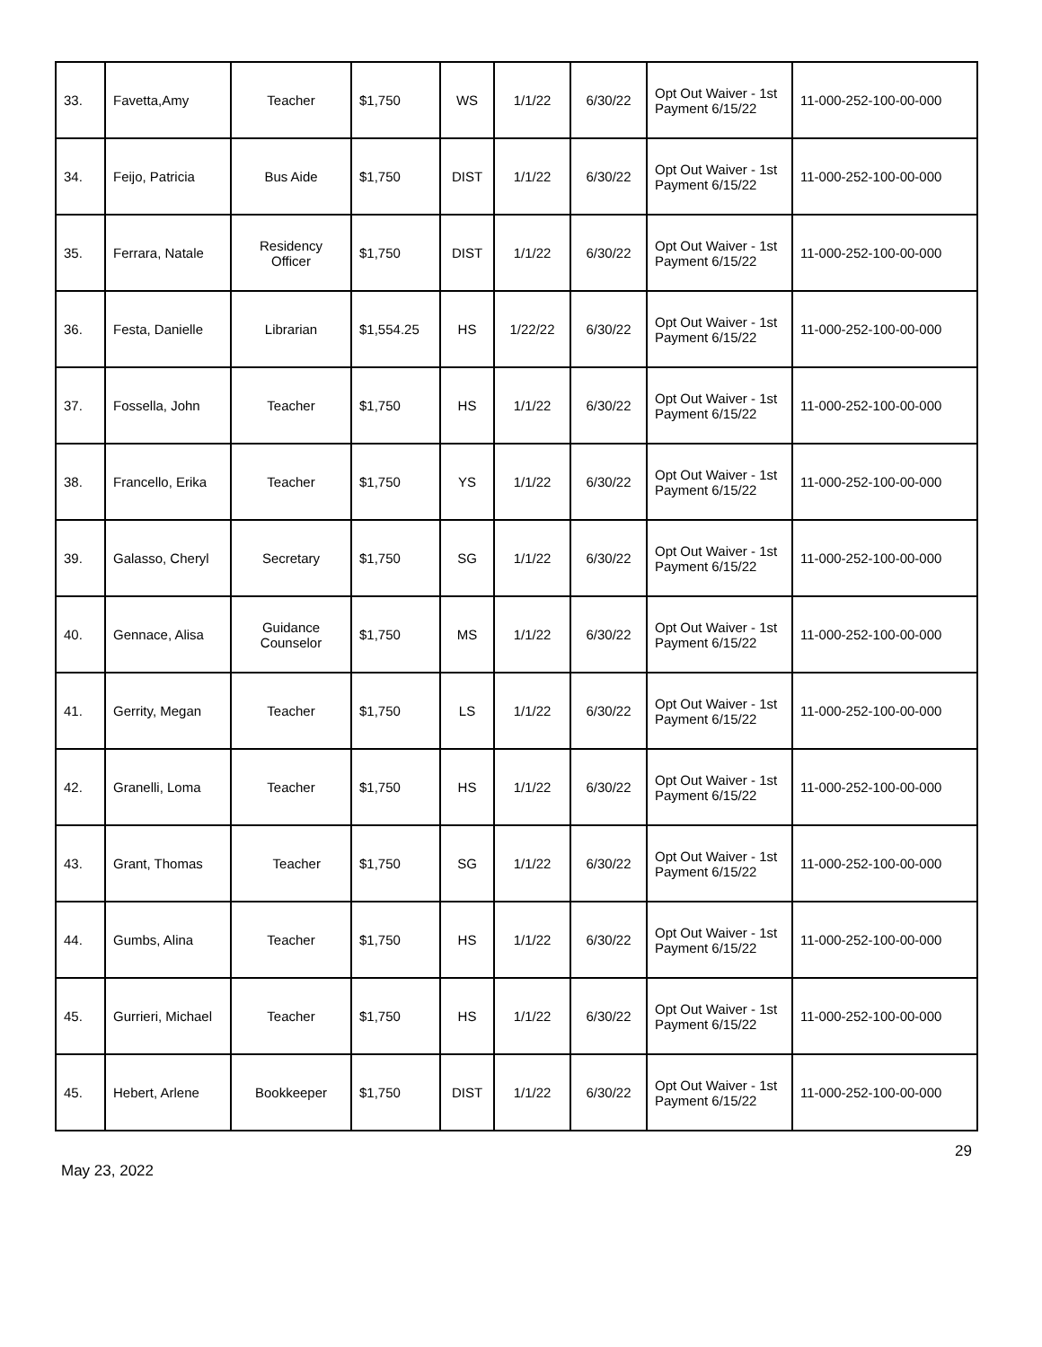| 33. | Favetta,Amy | Teacher | $1,750 | WS | 1/1/22 | 6/30/22 | Opt Out Waiver - 1st Payment 6/15/22 | 11-000-252-100-00-000 |
| 34. | Feijo, Patricia | Bus Aide | $1,750 | DIST | 1/1/22 | 6/30/22 | Opt Out Waiver - 1st Payment 6/15/22 | 11-000-252-100-00-000 |
| 35. | Ferrara, Natale | Residency Officer | $1,750 | DIST | 1/1/22 | 6/30/22 | Opt Out Waiver - 1st Payment 6/15/22 | 11-000-252-100-00-000 |
| 36. | Festa, Danielle | Librarian | $1,554.25 | HS | 1/22/22 | 6/30/22 | Opt Out Waiver - 1st Payment 6/15/22 | 11-000-252-100-00-000 |
| 37. | Fossella, John | Teacher | $1,750 | HS | 1/1/22 | 6/30/22 | Opt Out Waiver - 1st Payment 6/15/22 | 11-000-252-100-00-000 |
| 38. | Francello, Erika | Teacher | $1,750 | YS | 1/1/22 | 6/30/22 | Opt Out Waiver - 1st Payment 6/15/22 | 11-000-252-100-00-000 |
| 39. | Galasso, Cheryl | Secretary | $1,750 | SG | 1/1/22 | 6/30/22 | Opt Out Waiver - 1st Payment 6/15/22 | 11-000-252-100-00-000 |
| 40. | Gennace, Alisa | Guidance Counselor | $1,750 | MS | 1/1/22 | 6/30/22 | Opt Out Waiver - 1st Payment 6/15/22 | 11-000-252-100-00-000 |
| 41. | Gerrity, Megan | Teacher | $1,750 | LS | 1/1/22 | 6/30/22 | Opt Out Waiver - 1st Payment 6/15/22 | 11-000-252-100-00-000 |
| 42. | Granelli, Loma | Teacher | $1,750 | HS | 1/1/22 | 6/30/22 | Opt Out Waiver - 1st Payment 6/15/22 | 11-000-252-100-00-000 |
| 43. | Grant, Thomas | Teacher | $1,750 | SG | 1/1/22 | 6/30/22 | Opt Out Waiver - 1st Payment 6/15/22 | 11-000-252-100-00-000 |
| 44. | Gumbs, Alina | Teacher | $1,750 | HS | 1/1/22 | 6/30/22 | Opt Out Waiver - 1st Payment 6/15/22 | 11-000-252-100-00-000 |
| 45. | Gurrieri, Michael | Teacher | $1,750 | HS | 1/1/22 | 6/30/22 | Opt Out Waiver - 1st Payment 6/15/22 | 11-000-252-100-00-000 |
| 45. | Hebert, Arlene | Bookkeeper | $1,750 | DIST | 1/1/22 | 6/30/22 | Opt Out Waiver - 1st Payment 6/15/22 | 11-000-252-100-00-000 |
29
May 23, 2022